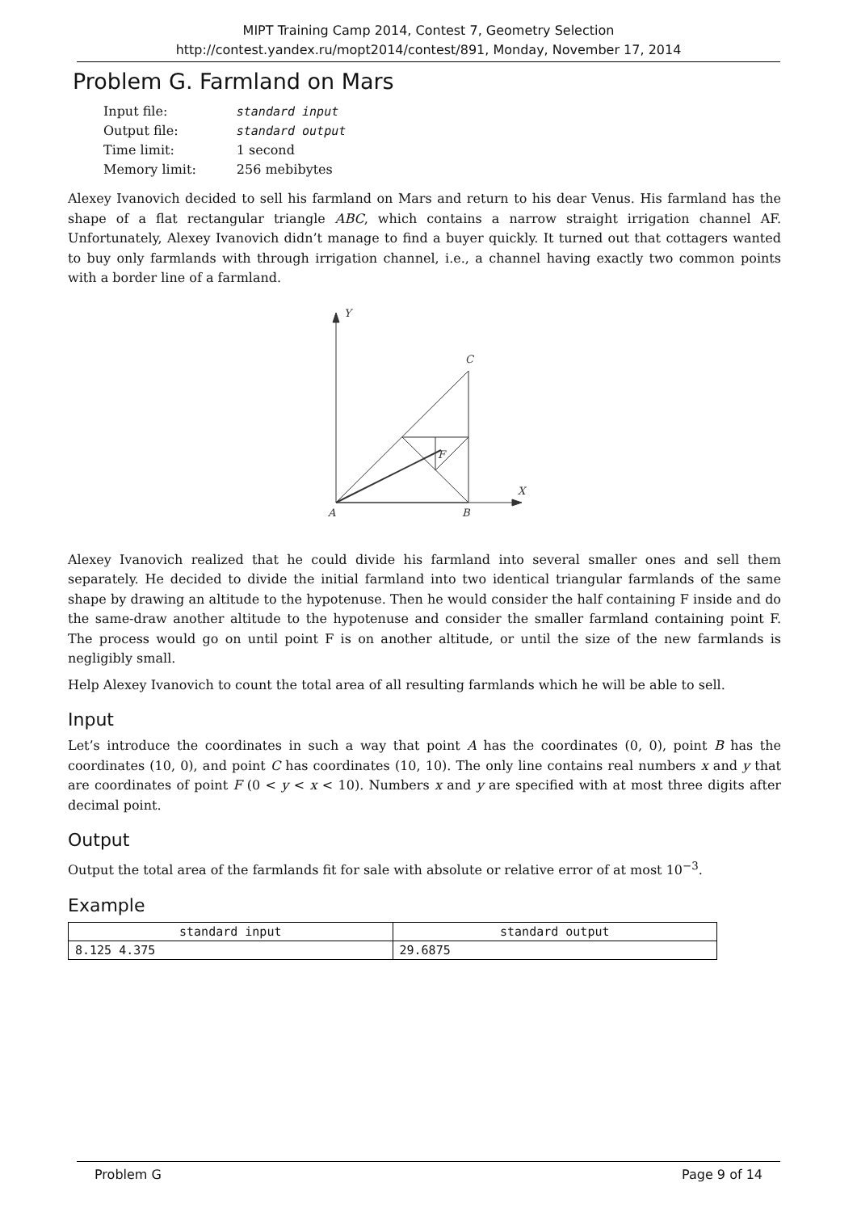MIPT Training Camp 2014, Contest 7, Geometry Selection
http://contest.yandex.ru/mopt2014/contest/891, Monday, November 17, 2014
Problem G. Farmland on Mars
| Input file: | standard input |
| Output file: | standard output |
| Time limit: | 1 second |
| Memory limit: | 256 mebibytes |
Alexey Ivanovich decided to sell his farmland on Mars and return to his dear Venus. His farmland has the shape of a flat rectangular triangle ABC, which contains a narrow straight irrigation channel AF. Unfortunately, Alexey Ivanovich didn’t manage to find a buyer quickly. It turned out that cottagers wanted to buy only farmlands with through irrigation channel, i.e., a channel having exactly two common points with a border line of a farmland.
Y
X
C
A
B
F
Alexey Ivanovich realized that he could divide his farmland into several smaller ones and sell them separately. He decided to divide the initial farmland into two identical triangular farmlands of the same shape by drawing an altitude to the hypotenuse. Then he would consider the half containing F inside and do the same-draw another altitude to the hypotenuse and consider the smaller farmland containing point F. The process would go on until point F is on another altitude, or until the size of the new farmlands is negligibly small.
Help Alexey Ivanovich to count the total area of all resulting farmlands which he will be able to sell.
Input
Let’s introduce the coordinates in such a way that point A has the coordinates (0, 0), point B has the coordinates (10, 0), and point C has coordinates (10, 10). The only line contains real numbers x and y that are coordinates of point F (0 < y < x < 10). Numbers x and y are specified with at most three digits after decimal point.
Output
Output the total area of the farmlands fit for sale with absolute or relative error of at most 10<sup>−3</sup>.
Example
| standard input | standard output |
| --- | --- |
| 8.125 4.375 | 29.6875 |
Problem G Page 9 of 14